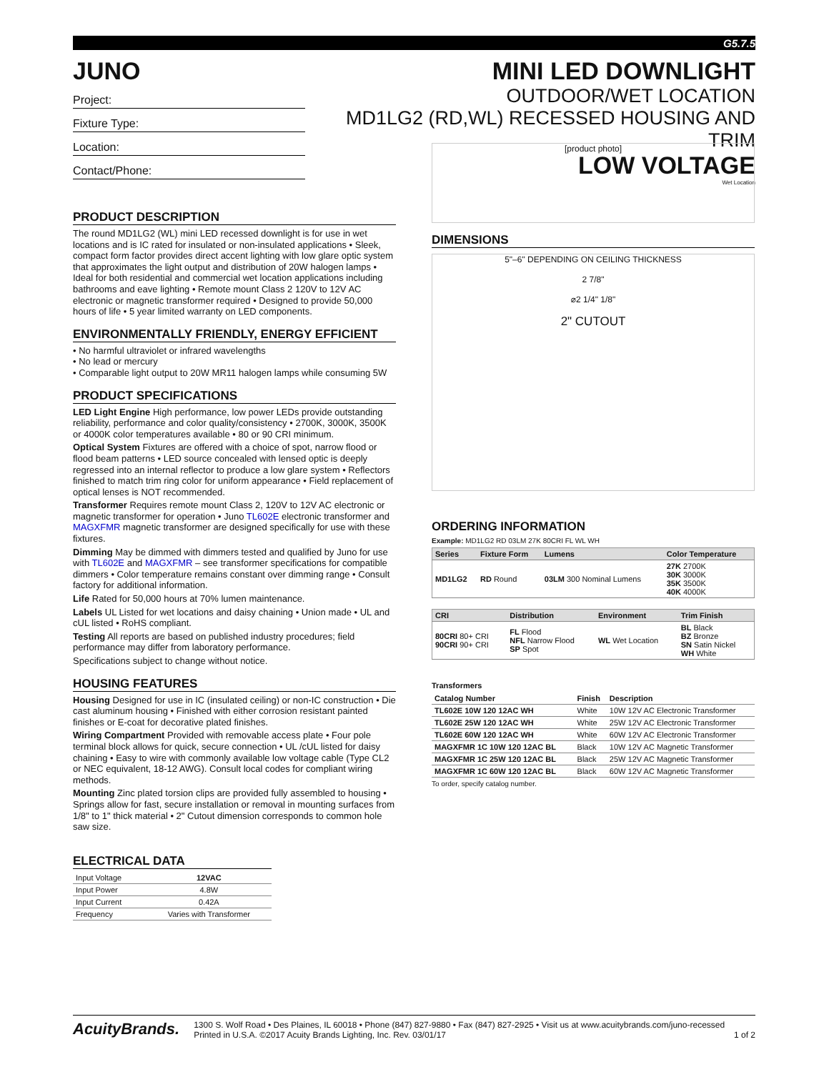G5.7.5
JUNO
Project:
Fixture Type:
Location:
Contact/Phone:
MINI LED DOWNLIGHT
OUTDOOR/WET LOCATION
MD1LG2 (RD,WL) RECESSED HOUSING AND TRIM
LOW VOLTAGE
Wet Location
PRODUCT DESCRIPTION
The round MD1LG2 (WL) mini LED recessed downlight is for use in wet locations and is IC rated for insulated or non-insulated applications • Sleek, compact form factor provides direct accent lighting with low glare optic system that approximates the light output and distribution of 20W halogen lamps • Ideal for both residential and commercial wet location applications including bathrooms and eave lighting • Remote mount Class 2 120V to 12V AC electronic or magnetic transformer required • Designed to provide 50,000 hours of life • 5 year limited warranty on LED components.
ENVIRONMENTALLY FRIENDLY, ENERGY EFFICIENT
• No harmful ultraviolet or infrared wavelengths
• No lead or mercury
• Comparable light output to 20W MR11 halogen lamps while consuming 5W
PRODUCT SPECIFICATIONS
LED Light Engine High performance, low power LEDs provide outstanding reliability, performance and color quality/consistency • 2700K, 3000K, 3500K or 4000K color temperatures available • 80 or 90 CRI minimum.
Optical System Fixtures are offered with a choice of spot, narrow flood or flood beam patterns • LED source concealed with lensed optic is deeply regressed into an internal reflector to produce a low glare system • Reflectors finished to match trim ring color for uniform appearance • Field replacement of optical lenses is NOT recommended.
Transformer Requires remote mount Class 2, 120V to 12V AC electronic or magnetic transformer for operation • Juno TL602E electronic transformer and MAGXFMR magnetic transformer are designed specifically for use with these fixtures.
Dimming May be dimmed with dimmers tested and qualified by Juno for use with TL602E and MAGXFMR – see transformer specifications for compatible dimmers • Color temperature remains constant over dimming range • Consult factory for additional information.
Life Rated for 50,000 hours at 70% lumen maintenance.
Labels UL Listed for wet locations and daisy chaining • Union made • UL and cUL listed • RoHS compliant.
Testing All reports are based on published industry procedures; field performance may differ from laboratory performance.
Specifications subject to change without notice.
HOUSING FEATURES
Housing Designed for use in IC (insulated ceiling) or non-IC construction • Die cast aluminum housing • Finished with either corrosion resistant painted finishes or E-coat for decorative plated finishes.
Wiring Compartment Provided with removable access plate • Four pole terminal block allows for quick, secure connection • UL /cUL listed for daisy chaining • Easy to wire with commonly available low voltage cable (Type CL2 or NEC equivalent, 18-12 AWG). Consult local codes for compliant wiring methods.
Mounting Zinc plated torsion clips are provided fully assembled to housing • Springs allow for fast, secure installation or removal in mounting surfaces from 1/8" to 1" thick material • 2" Cutout dimension corresponds to common hole saw size.
ELECTRICAL DATA
| Input Voltage | 12VAC |
| Input Power | 4.8W |
| Input Current | 0.42A |
| Frequency | Varies with Transformer |
[product photo]
DIMENSIONS
5"–6" DEPENDING ON CEILING THICKNESS
2 7/8"
⌀2 1/4" 1/8"
2" CUTOUT
ORDERING INFORMATION
Example: MD1LG2 RD 03LM 27K 80CRI FL WL WH
| Series | Fixture Form | Lumens | Color Temperature |
| --- | --- | --- | --- |
| MD1LG2 | RD Round | 03LM 300 Nominal Lumens | 27K 2700K 30K 3000K 35K 3500K 40K 4000K |
| CRI | Distribution | Environment | Trim Finish |
| --- | --- | --- | --- |
| 80CRI 80+ CRI 90CRI 90+ CRI | FL Flood NFL Narrow Flood SP Spot | WL Wet Location | BL Black BZ Bronze SN Satin Nickel WH White |
Transformers
| Catalog Number | Finish | Description |
| --- | --- | --- |
| TL602E 10W 120 12AC WH | White | 10W 12V AC Electronic Transformer |
| TL602E 25W 120 12AC WH | White | 25W 12V AC Electronic Transformer |
| TL602E 60W 120 12AC WH | White | 60W 12V AC Electronic Transformer |
| MAGXFMR 1C 10W 120 12AC BL | Black | 10W 12V AC Magnetic Transformer |
| MAGXFMR 1C 25W 120 12AC BL | Black | 25W 12V AC Magnetic Transformer |
| MAGXFMR 1C 60W 120 12AC BL | Black | 60W 12V AC Magnetic Transformer |
To order, specify catalog number.
AcuityBrands.
1300 S. Wolf Road • Des Plaines, IL 60018 • Phone (847) 827-9880 • Fax (847) 827-2925 • Visit us at www.acuitybrands.com/juno-recessed
Printed in U.S.A. ©2017 Acuity Brands Lighting, Inc. Rev. 03/01/17 1 of 2